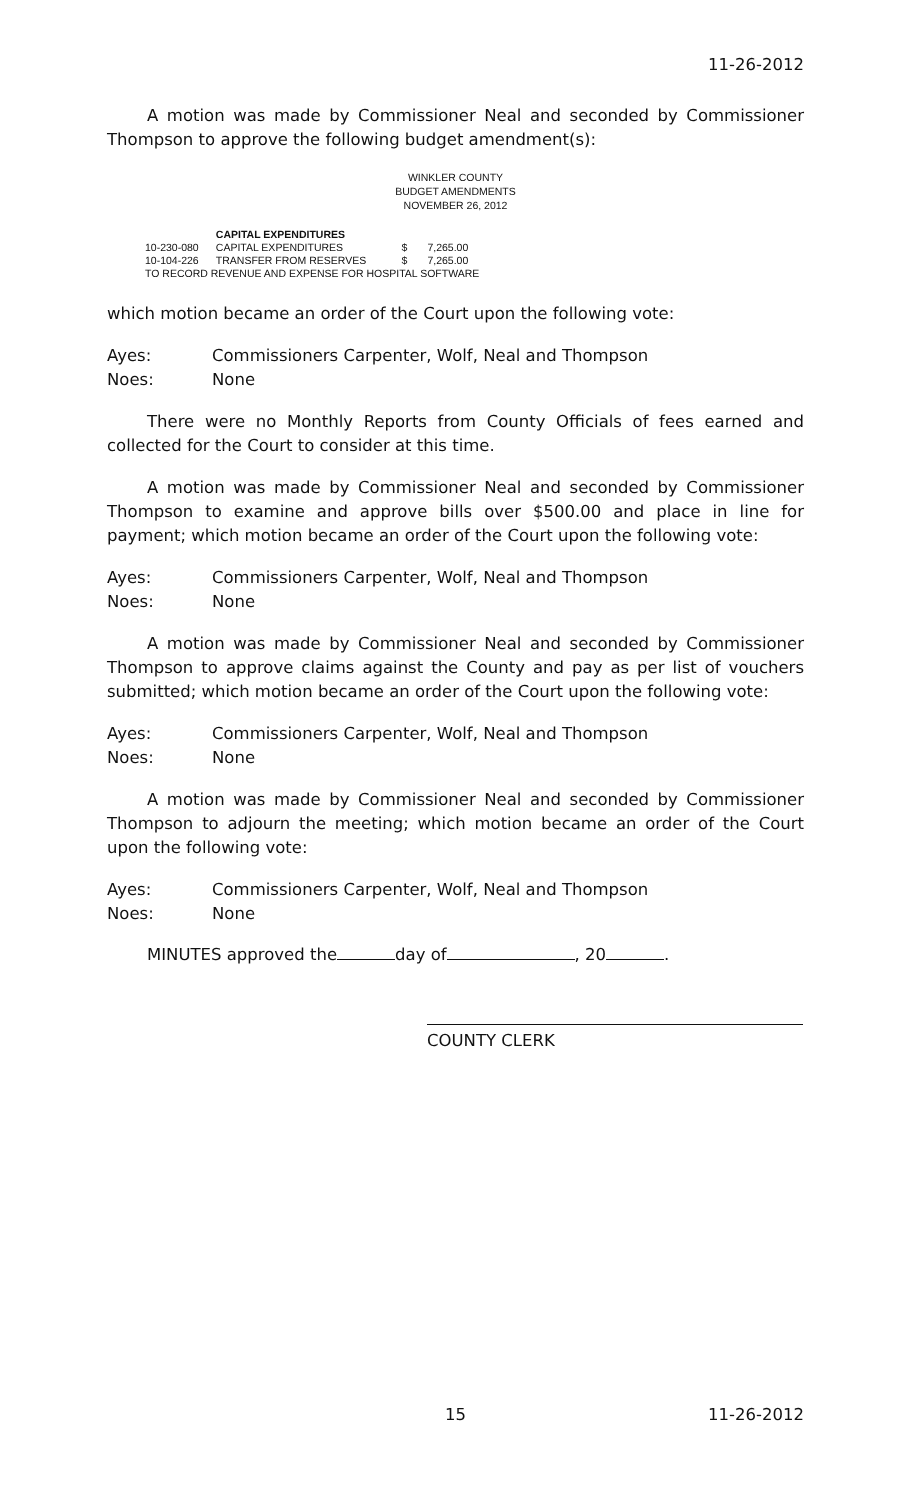11-26-2012
A motion was made by Commissioner Neal and seconded by Commissioner Thompson to approve the following budget amendment(s):
WINKLER COUNTY
BUDGET AMENDMENTS
NOVEMBER 26, 2012
| | CAPITAL EXPENDITURES | | |
| 10-230-080 | CAPITAL EXPENDITURES | $ | 7,265.00 |
| 10-104-226 | TRANSFER FROM RESERVES | $ | 7,265.00 |
| TO RECORD REVENUE AND EXPENSE FOR HOSPITAL SOFTWARE | | | |
which motion became an order of the Court upon the following vote:
Ayes: Commissioners Carpenter, Wolf, Neal and Thompson
Noes: None
There were no Monthly Reports from County Officials of fees earned and collected for the Court to consider at this time.
A motion was made by Commissioner Neal and seconded by Commissioner Thompson to examine and approve bills over $500.00 and place in line for payment; which motion became an order of the Court upon the following vote:
Ayes: Commissioners Carpenter, Wolf, Neal and Thompson
Noes: None
A motion was made by Commissioner Neal and seconded by Commissioner Thompson to approve claims against the County and pay as per list of vouchers submitted; which motion became an order of the Court upon the following vote:
Ayes: Commissioners Carpenter, Wolf, Neal and Thompson
Noes: None
A motion was made by Commissioner Neal and seconded by Commissioner Thompson to adjourn the meeting; which motion became an order of the Court upon the following vote:
Ayes: Commissioners Carpenter, Wolf, Neal and Thompson
Noes: None
MINUTES approved the day of , 20 .
COUNTY CLERK
15 11-26-2012